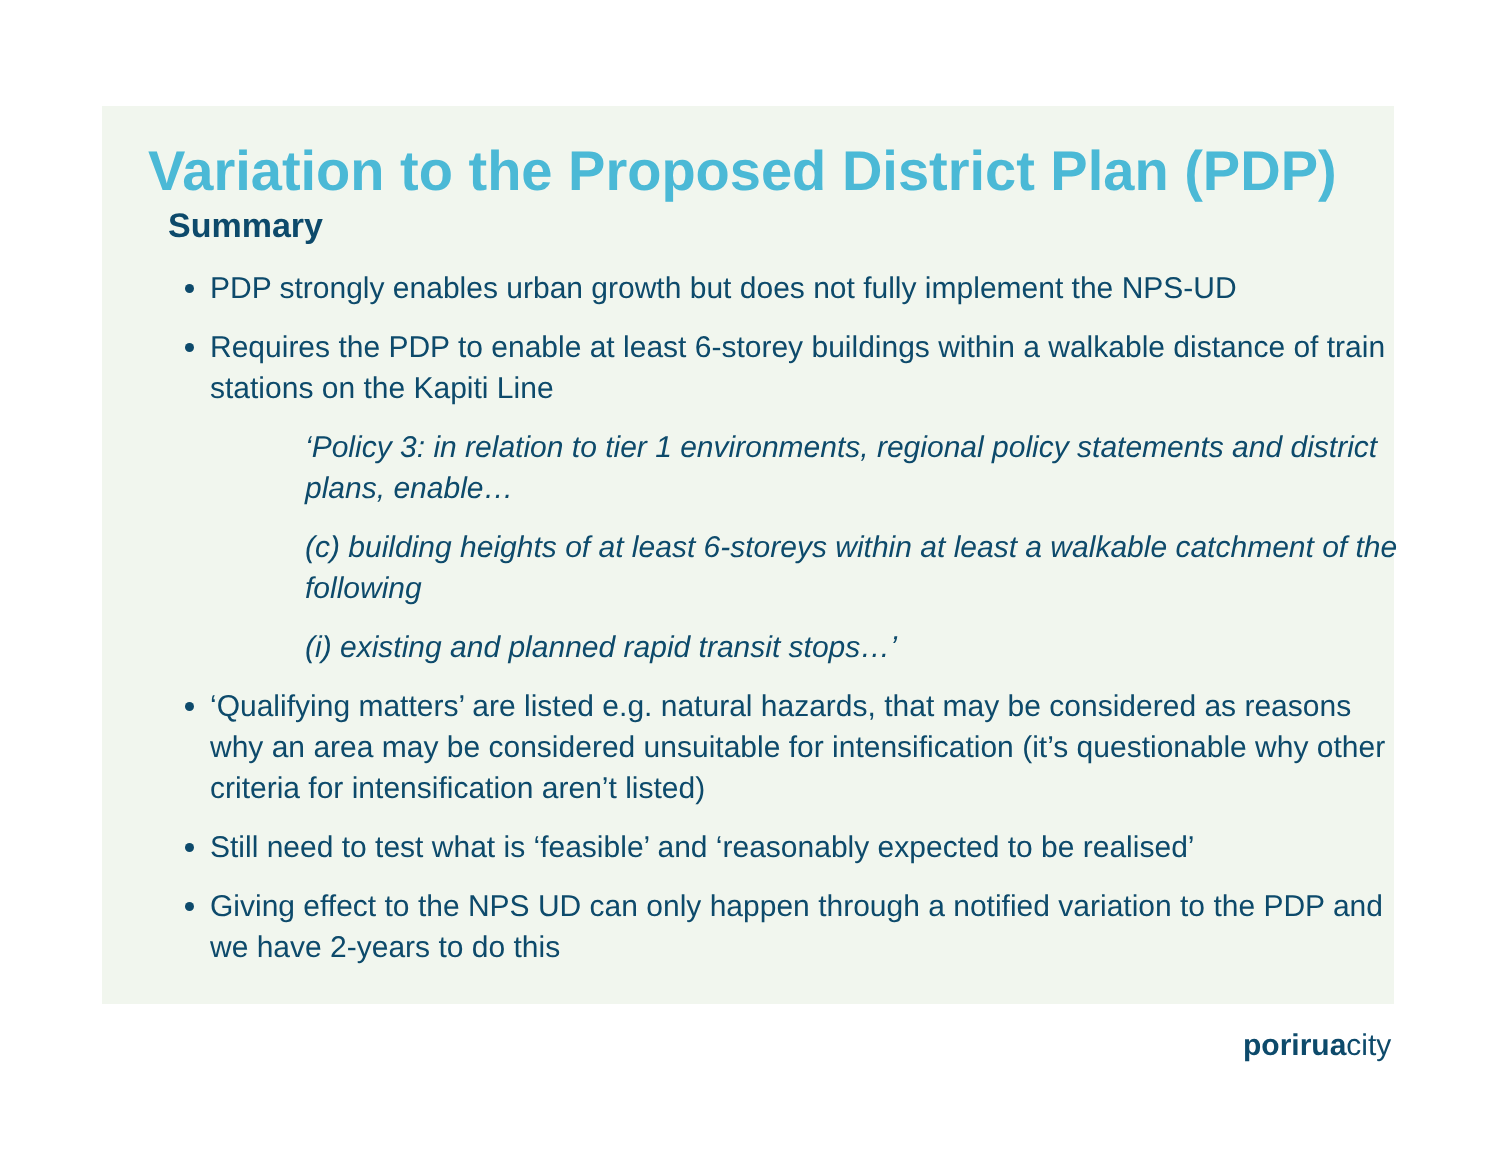Variation to the Proposed District Plan (PDP)
Summary
PDP strongly enables urban growth but does not fully implement the NPS-UD
Requires the PDP to enable at least 6-storey buildings within a walkable distance of train stations on the Kapiti Line
‘Policy 3: in relation to tier 1 environments, regional policy statements and district plans, enable…
(c) building heights of at least 6-storeys within at least a walkable catchment of the following
(i) existing and planned rapid transit stops…’
‘Qualifying matters’ are listed e.g. natural hazards, that may be considered as reasons why an area may be considered unsuitable for intensification (it’s questionable why other criteria for intensification aren’t listed)
Still need to test what is ‘feasible’ and ‘reasonably expected to be realised’
Giving effect to the NPS UD can only happen through a notified variation to the PDP and we have 2-years to do this
poriruacity